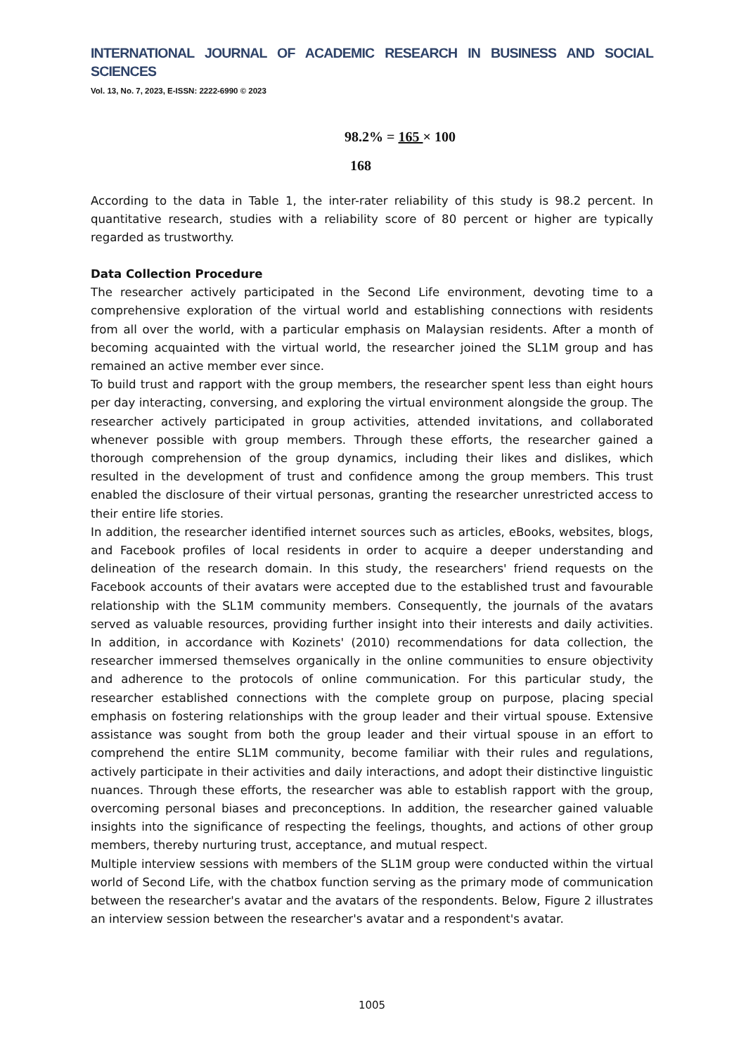INTERNATIONAL JOURNAL OF ACADEMIC RESEARCH IN BUSINESS AND SOCIAL SCIENCES
Vol. 13, No. 7, 2023, E-ISSN: 2222-6990 © 2023
98.2% = 165 × 100
168
According to the data in Table 1, the inter-rater reliability of this study is 98.2 percent. In quantitative research, studies with a reliability score of 80 percent or higher are typically regarded as trustworthy.
Data Collection Procedure
The researcher actively participated in the Second Life environment, devoting time to a comprehensive exploration of the virtual world and establishing connections with residents from all over the world, with a particular emphasis on Malaysian residents. After a month of becoming acquainted with the virtual world, the researcher joined the SL1M group and has remained an active member ever since.
To build trust and rapport with the group members, the researcher spent less than eight hours per day interacting, conversing, and exploring the virtual environment alongside the group. The researcher actively participated in group activities, attended invitations, and collaborated whenever possible with group members. Through these efforts, the researcher gained a thorough comprehension of the group dynamics, including their likes and dislikes, which resulted in the development of trust and confidence among the group members. This trust enabled the disclosure of their virtual personas, granting the researcher unrestricted access to their entire life stories.
In addition, the researcher identified internet sources such as articles, eBooks, websites, blogs, and Facebook profiles of local residents in order to acquire a deeper understanding and delineation of the research domain. In this study, the researchers' friend requests on the Facebook accounts of their avatars were accepted due to the established trust and favourable relationship with the SL1M community members. Consequently, the journals of the avatars served as valuable resources, providing further insight into their interests and daily activities. In addition, in accordance with Kozinets' (2010) recommendations for data collection, the researcher immersed themselves organically in the online communities to ensure objectivity and adherence to the protocols of online communication. For this particular study, the researcher established connections with the complete group on purpose, placing special emphasis on fostering relationships with the group leader and their virtual spouse. Extensive assistance was sought from both the group leader and their virtual spouse in an effort to comprehend the entire SL1M community, become familiar with their rules and regulations, actively participate in their activities and daily interactions, and adopt their distinctive linguistic nuances. Through these efforts, the researcher was able to establish rapport with the group, overcoming personal biases and preconceptions. In addition, the researcher gained valuable insights into the significance of respecting the feelings, thoughts, and actions of other group members, thereby nurturing trust, acceptance, and mutual respect.
Multiple interview sessions with members of the SL1M group were conducted within the virtual world of Second Life, with the chatbox function serving as the primary mode of communication between the researcher's avatar and the avatars of the respondents. Below, Figure 2 illustrates an interview session between the researcher's avatar and a respondent's avatar.
1005